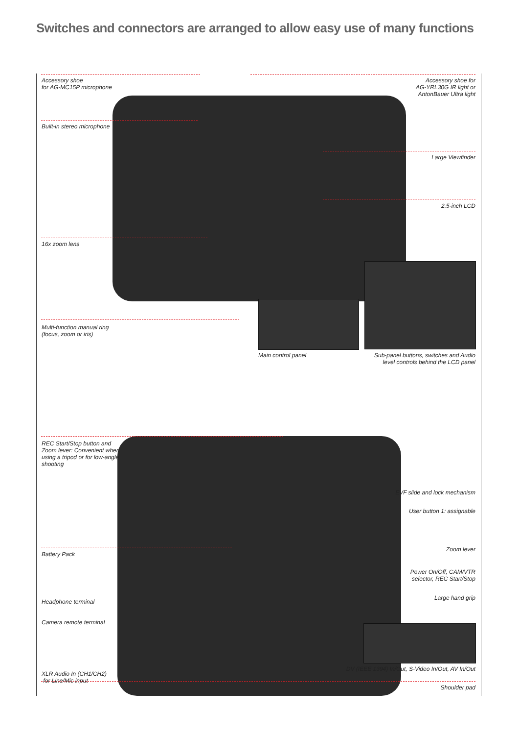Switches and connectors are arranged to allow easy use of many functions
Accessory shoe
for AG-MC15P microphone
Accessory shoe for
AG-YRL30G IR light or
AntonBauer Ultra light
Built-in stereo microphone
Large Viewfinder
2.5-inch LCD
16x zoom lens
Multi-function manual ring
(focus, zoom or iris)
Main control panel
Sub-panel buttons, switches and Audio
level controls behind the LCD panel
REC Start/Stop button and
Zoom lever: Convenient when
using a tripod or for low-angle
shooting
EVF slide and lock mechanism
User button 1: assignable
Battery Pack
Zoom lever
Power On/Off, CAM/VTR
selector, REC Start/Stop
Headphone terminal
Large hand grip
Camera remote terminal
DV (IEEE 1394) In/Out, S-Video In/Out, AV In/Out
XLR Audio In (CH1/CH2)
for Line/Mic input
Shoulder pad